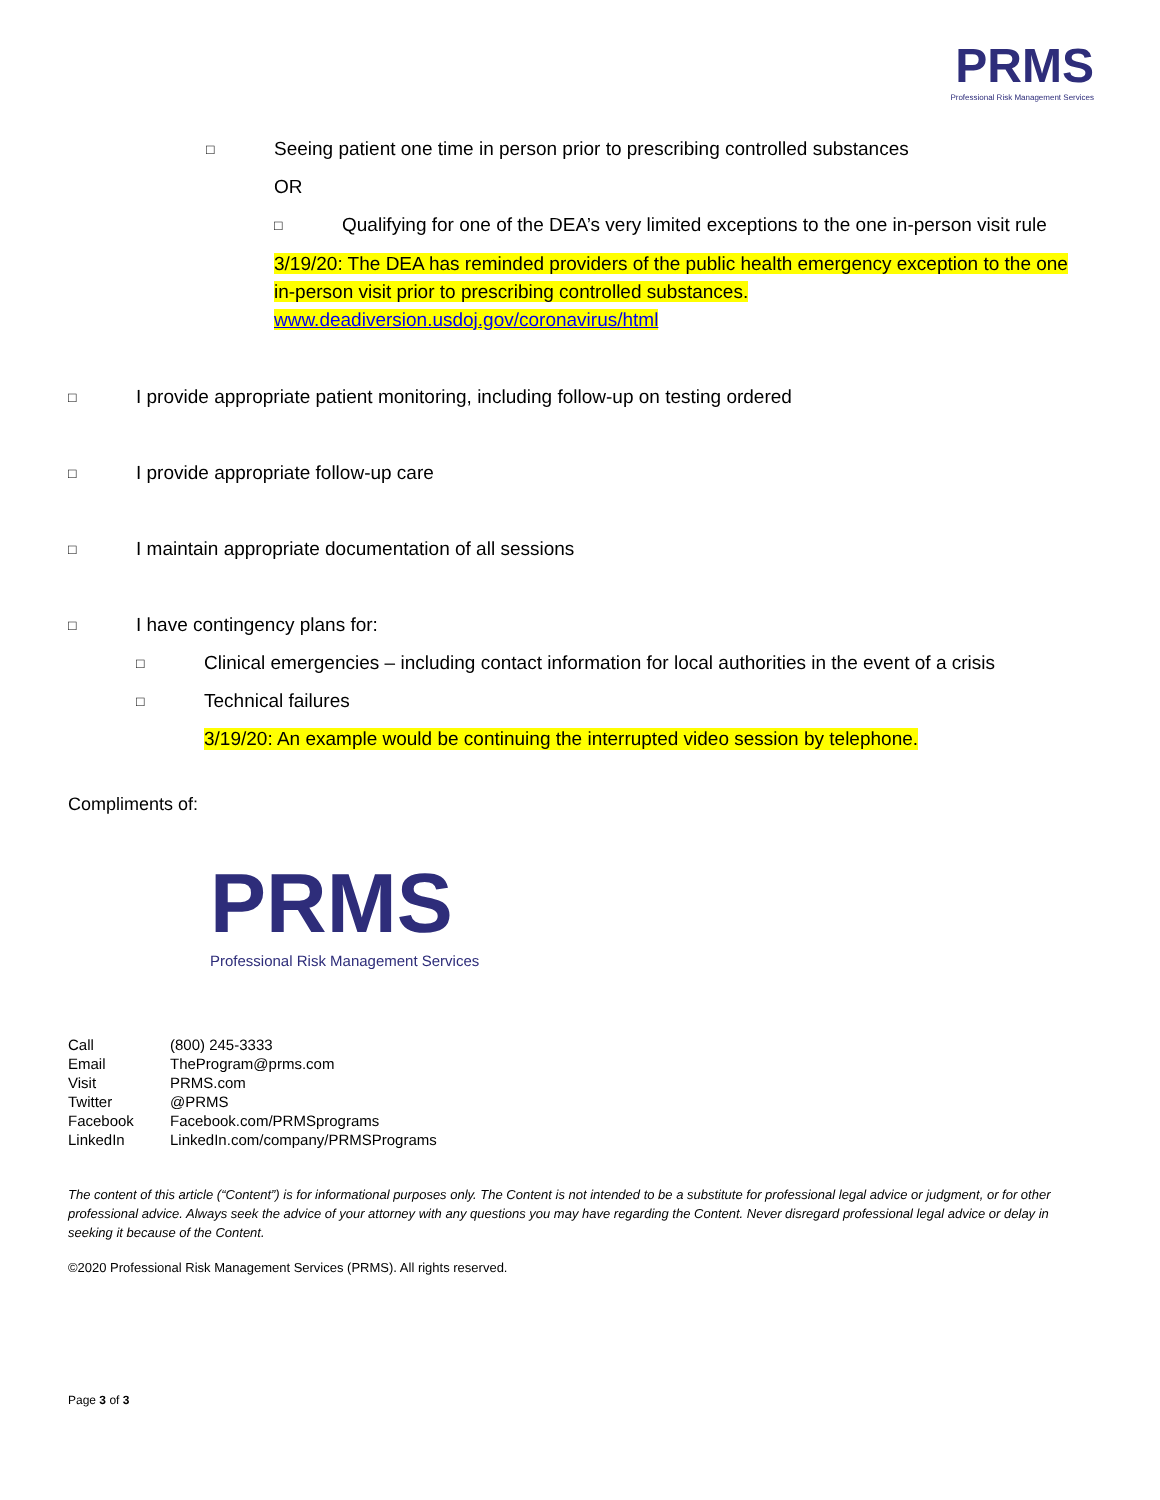PRMS
Professional Risk Management Services
□
Seeing patient one time in person prior to prescribing controlled substances
OR
□
Qualifying for one of the DEA’s very limited exceptions to the one in-person visit rule
3/19/20: The DEA has reminded providers of the public health emergency exception to the one in-person visit prior to prescribing controlled substances.
www.deadiversion.usdoj.gov/coronavirus/html
□
I provide appropriate patient monitoring, including follow-up on testing ordered
□
I provide appropriate follow-up care
□
I maintain appropriate documentation of all sessions
□
I have contingency plans for:
□
Clinical emergencies – including contact information for local authorities in the event of a crisis
□
Technical failures
3/19/20: An example would be continuing the interrupted video session by telephone.
Compliments of:
PRMS
Professional Risk Management Services
| Call | (800) 245-3333 |
| Email | TheProgram@prms.com |
| Visit | PRMS.com |
| Twitter | @PRMS |
| Facebook | Facebook.com/PRMSprograms |
| LinkedIn | LinkedIn.com/company/PRMSPrograms |
The content of this article (“Content”) is for informational purposes only. The Content is not intended to be a substitute for professional legal advice or judgment, or for other professional advice. Always seek the advice of your attorney with any questions you may have regarding the Content. Never disregard professional legal advice or delay in seeking it because of the Content.
©2020 Professional Risk Management Services (PRMS). All rights reserved.
Page 3 of 3